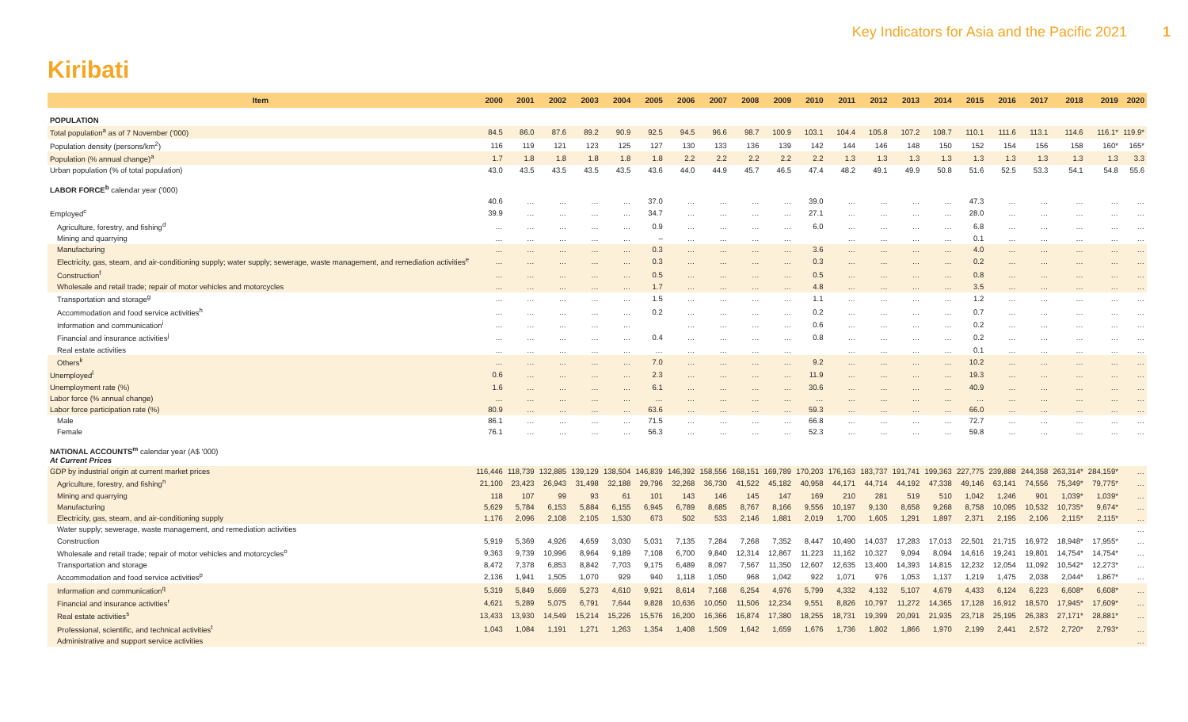Key Indicators for Asia and the Pacific 2021 1
Kiribati
| Item | 2000 | 2001 | 2002 | 2003 | 2004 | 2005 | 2006 | 2007 | 2008 | 2009 | 2010 | 2011 | 2012 | 2013 | 2014 | 2015 | 2016 | 2017 | 2018 | 2019 | 2020 |
| --- | --- | --- | --- | --- | --- | --- | --- | --- | --- | --- | --- | --- | --- | --- | --- | --- | --- | --- | --- | --- | --- |
| POPULATION | | | | | | | | | | | | | | | | | | | | | |
| Total population<sup>a</sup> as of 7 November ('000) | 84.5 | 86.0 | 87.6 | 89.2 | 90.9 | 92.5 | 94.5 | 96.6 | 98.7 | 100.9 | 103.1 | 104.4 | 105.8 | 107.2 | 108.7 | 110.1 | 111.6 | 113.1 | 114.6 | 116.1* | 119.9* |
| Population density (persons/km<sup>2</sup>) | 116 | 119 | 121 | 123 | 125 | 127 | 130 | 133 | 136 | 139 | 142 | 144 | 146 | 148 | 150 | 152 | 154 | 156 | 158 | 160* | 165* |
| Population (% annual change)<sup>a</sup> | 1.7 | 1.8 | 1.8 | 1.8 | 1.8 | 1.8 | 2.2 | 2.2 | 2.2 | 2.2 | 2.2 | 1.3 | 1.3 | 1.3 | 1.3 | 1.3 | 1.3 | 1.3 | 1.3 | 1.3 | 3.3 |
| Urban population (% of total population) | 43.0 | 43.5 | 43.5 | 43.5 | 43.5 | 43.6 | 44.0 | 44.9 | 45.7 | 46.5 | 47.4 | 48.2 | 49.1 | 49.9 | 50.8 | 51.6 | 52.5 | 53.3 | 54.1 | 54.8 | 55.6 |
| LABOR FORCE<sup>b</sup> calendar year ('000) | | | | | | | | | | | | | | | | | | | | | |
| | 40.6 | … | … | … | … | 37.0 | … | … | … | … | 39.0 | … | … | … | … | 47.3 | … | … | … | … | … |
| Employed<sup>c</sup> | 39.9 | … | … | … | … | 34.7 | … | … | … | … | 27.1 | … | … | … | … | 28.0 | … | … | … | … | … |
| Agriculture, forestry, and fishing<sup>d</sup> | … | … | … | … | … | 0.9 | … | … | … | … | 6.0 | … | … | … | … | 6.8 | … | … | … | … | … |
| Mining and quarrying | … | … | … | … | … | – | … | … | … | … | | … | … | … | … | 0.1 | … | … | … | … | … |
| Manufacturing | … | … | … | … | … | 0.3 | … | … | … | … | 3.6 | … | … | … | … | 4.0 | … | … | … | … | … |
| Electricity, gas, steam, and air-conditioning supply; water supply; sewerage, waste management, and remediation activities<sup>e</sup> | … | … | … | … | … | 0.3 | … | … | … | … | 0.3 | … | … | … | … | 0.2 | … | … | … | … | … |
| Construction<sup>f</sup> | … | … | … | … | … | 0.5 | … | … | … | … | 0.5 | … | … | … | … | 0.8 | … | … | … | … | … |
| Wholesale and retail trade; repair of motor vehicles and motorcycles | … | … | … | … | … | 1.7 | … | … | … | … | 4.8 | … | … | … | … | 3.5 | … | … | … | … | … |
| Transportation and storage<sup>g</sup> | … | … | … | … | … | 1.5 | … | … | … | … | 1.1 | … | … | … | … | 1.2 | … | … | … | … | … |
| Accommodation and food service activities<sup>h</sup> | … | … | … | … | … | 0.2 | … | … | … | … | 0.2 | … | … | … | … | 0.7 | … | … | … | … | … |
| Information and communication<sup>i</sup> | … | … | … | … | … | | … | … | … | … | 0.6 | … | … | … | … | 0.2 | … | … | … | … | … |
| Financial and insurance activities<sup>j</sup> | … | … | … | … | … | 0.4 | … | … | … | … | 0.8 | … | … | … | … | 0.2 | … | … | … | … | … |
| Real estate activities | … | … | … | … | … | … | … | … | … | … | | … | … | … | … | 0.1 | … | … | … | … | … |
| Others<sup>k</sup> | … | … | … | … | … | 7.0 | … | … | … | … | 9.2 | … | … | … | … | 10.2 | … | … | … | … | … |
| Unemployed<sup>l</sup> | 0.6 | … | … | … | … | 2.3 | … | … | … | … | 11.9 | … | … | … | … | 19.3 | … | … | … | … | … |
| Unemployment rate (%) | 1.6 | … | … | … | … | 6.1 | … | … | … | … | 30.6 | … | … | … | … | 40.9 | … | … | … | … | … |
| Labor force (% annual change) | … | … | … | … | … | … | … | … | … | … | … | … | … | … | … | … | … | … | … | … | … |
| Labor force participation rate (%) | 80.9 | … | … | … | … | 63.6 | … | … | … | … | 59.3 | … | … | … | … | 66.0 | … | … | … | … | … |
| Male | 86.1 | … | … | … | … | 71.5 | … | … | … | … | 66.8 | … | … | … | … | 72.7 | … | … | … | … | … |
| Female | 76.1 | … | … | … | … | 56.3 | … | … | … | … | 52.3 | … | … | … | … | 59.8 | … | … | … | … | … |
| NATIONAL ACCOUNTS<sup>m</sup> calendar year (A$ '000) At Current Prices | | | | | | | | | | | | | | | | | | | | | |
| GDP by industrial origin at current market prices | 116,446 | 118,739 | 132,885 | 139,129 | 138,504 | 146,839 | 146,392 | 158,556 | 168,151 | 169,789 | 170,203 | 176,163 | 183,737 | 191,741 | 199,363 | 227,775 | 239,888 | 244,358 | 263,314* | 284,159* | … |
| Agriculture, forestry, and fishing<sup>n</sup> | 21,100 | 23,423 | 26,943 | 31,498 | 32,188 | 29,796 | 32,268 | 36,730 | 41,522 | 45,182 | 40,958 | 44,171 | 44,714 | 44,192 | 47,338 | 49,146 | 63,141 | 74,556 | 75,349* | 79,775* | … |
| Mining and quarrying | 118 | 107 | 99 | 93 | 61 | 101 | 143 | 146 | 145 | 147 | 169 | 210 | 281 | 519 | 510 | 1,042 | 1,246 | 901 | 1,039* | 1,039* | … |
| Manufacturing | 5,629 | 5,784 | 6,153 | 5,884 | 6,155 | 6,945 | 6,789 | 8,685 | 8,767 | 8,166 | 9,556 | 10,197 | 9,130 | 8,658 | 9,268 | 8,758 | 10,095 | 10,532 | 10,735* | 9,674* | … |
| Electricity, gas, steam, and air-conditioning supply | 1,176 | 2,096 | 2,108 | 2,105 | 1,530 | 673 | 502 | 533 | 2,146 | 1,881 | 2,019 | 1,700 | 1,605 | 1,291 | 1,897 | 2,371 | 2,195 | 2,106 | 2,115* | 2,115* | … |
| Water supply; sewerage, waste management, and remediation activities | | | | | | | | | | | | | | | | | | | | | … |
| Construction | 5,919 | 5,369 | 4,926 | 4,659 | 3,030 | 5,031 | 7,135 | 7,284 | 7,268 | 7,352 | 8,447 | 10,490 | 14,037 | 17,283 | 17,013 | 22,501 | 21,715 | 16,972 | 18,948* | 17,955* | … |
| Wholesale and retail trade; repair of motor vehicles and motorcycles<sup>o</sup> | 9,363 | 9,739 | 10,996 | 8,964 | 9,189 | 7,108 | 6,700 | 9,840 | 12,314 | 12,867 | 11,223 | 11,162 | 10,327 | 9,094 | 8,094 | 14,616 | 19,241 | 19,801 | 14,754* | 14,754* | … |
| Transportation and storage | 8,472 | 7,378 | 6,853 | 8,842 | 7,703 | 9,175 | 6,489 | 8,097 | 7,567 | 11,350 | 12,607 | 12,635 | 13,400 | 14,393 | 14,815 | 12,232 | 12,054 | 11,092 | 10,542* | 12,273* | … |
| Accommodation and food service activities<sup>p</sup> | 2,136 | 1,941 | 1,505 | 1,070 | 929 | 940 | 1,118 | 1,050 | 968 | 1,042 | 922 | 1,071 | 976 | 1,053 | 1,137 | 1,219 | 1,475 | 2,038 | 2,044* | 1,867* | … |
| Information and communication<sup>q</sup> | 5,319 | 5,849 | 5,669 | 5,273 | 4,610 | 9,921 | 8,614 | 7,168 | 6,254 | 4,976 | 5,799 | 4,332 | 4,132 | 5,107 | 4,679 | 4,433 | 6,124 | 6,223 | 6,608* | 6,608* | … |
| Financial and insurance activities<sup>r</sup> | 4,621 | 5,289 | 5,075 | 6,791 | 7,644 | 9,828 | 10,636 | 10,050 | 11,506 | 12,234 | 9,551 | 8,826 | 10,797 | 11,272 | 14,365 | 17,128 | 16,912 | 18,570 | 17,945* | 17,609* | … |
| Real estate activities<sup>s</sup> | 13,433 | 13,930 | 14,549 | 15,214 | 15,226 | 15,576 | 16,200 | 16,366 | 16,874 | 17,380 | 18,255 | 18,731 | 19,399 | 20,091 | 21,935 | 23,718 | 25,195 | 26,383 | 27,171* | 28,881* | … |
| Professional, scientific, and technical activities<sup>t</sup> | 1,043 | 1,084 | 1,191 | 1,271 | 1,263 | 1,354 | 1,408 | 1,509 | 1,642 | 1,659 | 1,676 | 1,736 | 1,802 | 1,866 | 1,970 | 2,199 | 2,441 | 2,572 | 2,720* | 2,793* | … |
| Administrative and support service activities | | | | | | | | | | | | | | | | | | | | | … |